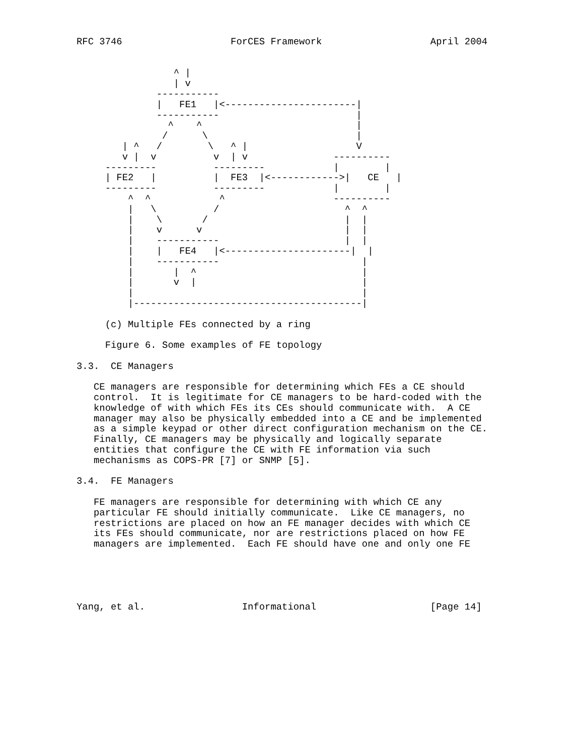RFC 3746                   ForCES Framework                   April 2004


                 ^ |
                 | v
              -----------
              |   FE1   |<-----------------------|
              -----------                        |
                ^    ^                           |
               /      \                          |
        | ^   /        \   ^ |                   V
        v |  v          v  | v               ----------
     ---------          ---------            |        |
     | FE2   |          |  FE3  |<------------>|   CE   |
     ---------          ---------            |        |
         ^  ^            ^                   ----------
         |   \          /                      ^  ^
         |    \       /                        |  |
         |    v      v                         |  |
         |    -----------                      |  |
         |    |   FE4   |<----------------------|  |
         |    -----------                         |
         |       |  ^                             |
         |       v  |                             |
         |                                        |
         |----------------------------------------|

     (c) Multiple FEs connected by a ring

     Figure 6. Some examples of FE topology

3.3.  CE Managers

   CE managers are responsible for determining which FEs a CE should
   control.  It is legitimate for CE managers to be hard-coded with the
   knowledge of with which FEs its CEs should communicate with.  A CE
   manager may also be physically embedded into a CE and be implemented
   as a simple keypad or other direct configuration mechanism on the CE.
   Finally, CE managers may be physically and logically separate
   entities that configure the CE with FE information via such
   mechanisms as COPS-PR [7] or SNMP [5].

3.4.  FE Managers

   FE managers are responsible for determining with which CE any
   particular FE should initially communicate.  Like CE managers, no
   restrictions are placed on how an FE manager decides with which CE
   its FEs should communicate, nor are restrictions placed on how FE
   managers are implemented.  Each FE should have one and only one FE





Yang, et al.                 Informational                    [Page 14]